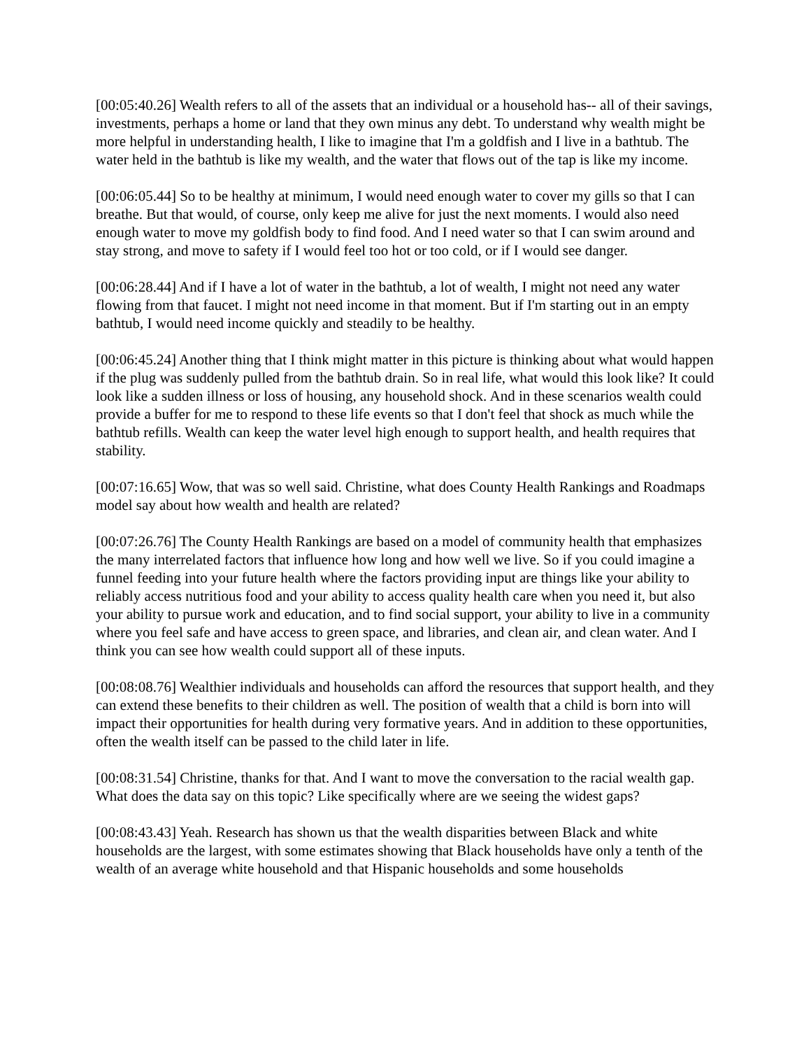[00:05:40.26] Wealth refers to all of the assets that an individual or a household has-- all of their savings, investments, perhaps a home or land that they own minus any debt. To understand why wealth might be more helpful in understanding health, I like to imagine that I'm a goldfish and I live in a bathtub. The water held in the bathtub is like my wealth, and the water that flows out of the tap is like my income.
[00:06:05.44] So to be healthy at minimum, I would need enough water to cover my gills so that I can breathe. But that would, of course, only keep me alive for just the next moments. I would also need enough water to move my goldfish body to find food. And I need water so that I can swim around and stay strong, and move to safety if I would feel too hot or too cold, or if I would see danger.
[00:06:28.44] And if I have a lot of water in the bathtub, a lot of wealth, I might not need any water flowing from that faucet. I might not need income in that moment. But if I'm starting out in an empty bathtub, I would need income quickly and steadily to be healthy.
[00:06:45.24] Another thing that I think might matter in this picture is thinking about what would happen if the plug was suddenly pulled from the bathtub drain. So in real life, what would this look like? It could look like a sudden illness or loss of housing, any household shock. And in these scenarios wealth could provide a buffer for me to respond to these life events so that I don't feel that shock as much while the bathtub refills. Wealth can keep the water level high enough to support health, and health requires that stability.
[00:07:16.65] Wow, that was so well said. Christine, what does County Health Rankings and Roadmaps model say about how wealth and health are related?
[00:07:26.76] The County Health Rankings are based on a model of community health that emphasizes the many interrelated factors that influence how long and how well we live. So if you could imagine a funnel feeding into your future health where the factors providing input are things like your ability to reliably access nutritious food and your ability to access quality health care when you need it, but also your ability to pursue work and education, and to find social support, your ability to live in a community where you feel safe and have access to green space, and libraries, and clean air, and clean water. And I think you can see how wealth could support all of these inputs.
[00:08:08.76] Wealthier individuals and households can afford the resources that support health, and they can extend these benefits to their children as well. The position of wealth that a child is born into will impact their opportunities for health during very formative years. And in addition to these opportunities, often the wealth itself can be passed to the child later in life.
[00:08:31.54] Christine, thanks for that. And I want to move the conversation to the racial wealth gap. What does the data say on this topic? Like specifically where are we seeing the widest gaps?
[00:08:43.43] Yeah. Research has shown us that the wealth disparities between Black and white households are the largest, with some estimates showing that Black households have only a tenth of the wealth of an average white household and that Hispanic households and some households